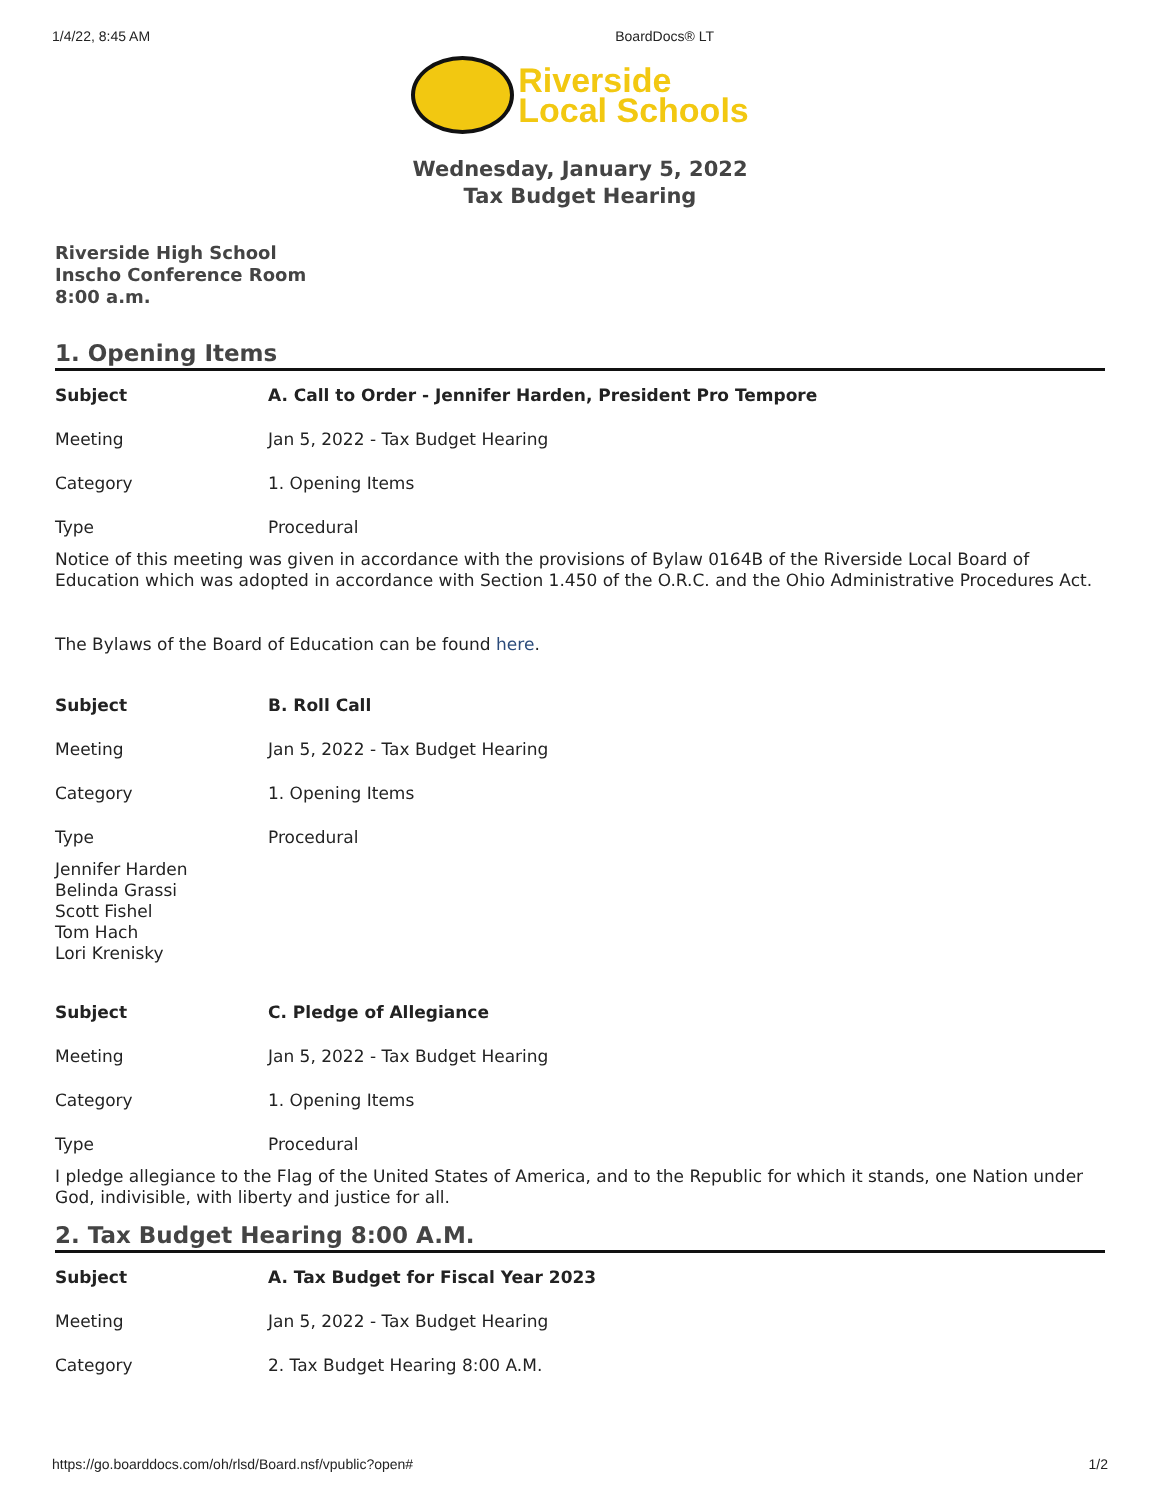1/4/22, 8:45 AM BoardDocs® LT
Riverside
Local Schools
Wednesday, January 5, 2022
Tax Budget Hearing
Riverside High School
Inscho Conference Room
8:00 a.m.
1. Opening Items
| Subject | A. Call to Order - Jennifer Harden, President Pro Tempore |
| Meeting | Jan 5, 2022 - Tax Budget Hearing |
| Category | 1. Opening Items |
| Type | Procedural |
Notice of this meeting was given in accordance with the provisions of Bylaw 0164B of the Riverside Local Board of Education which was adopted in accordance with Section 1.450 of the O.R.C. and the Ohio Administrative Procedures Act.
The Bylaws of the Board of Education can be found here.
| Subject | B. Roll Call |
| Meeting | Jan 5, 2022 - Tax Budget Hearing |
| Category | 1. Opening Items |
| Type | Procedural |
Jennifer Harden
Belinda Grassi
Scott Fishel
Tom Hach
Lori Krenisky
| Subject | C. Pledge of Allegiance |
| Meeting | Jan 5, 2022 - Tax Budget Hearing |
| Category | 1. Opening Items |
| Type | Procedural |
I pledge allegiance to the Flag of the United States of America, and to the Republic for which it stands, one Nation under God, indivisible, with liberty and justice for all.
2. Tax Budget Hearing 8:00 A.M.
| Subject | A. Tax Budget for Fiscal Year 2023 |
| Meeting | Jan 5, 2022 - Tax Budget Hearing |
| Category | 2. Tax Budget Hearing 8:00 A.M. |
https://go.boarddocs.com/oh/rlsd/Board.nsf/vpublic?open# 1/2